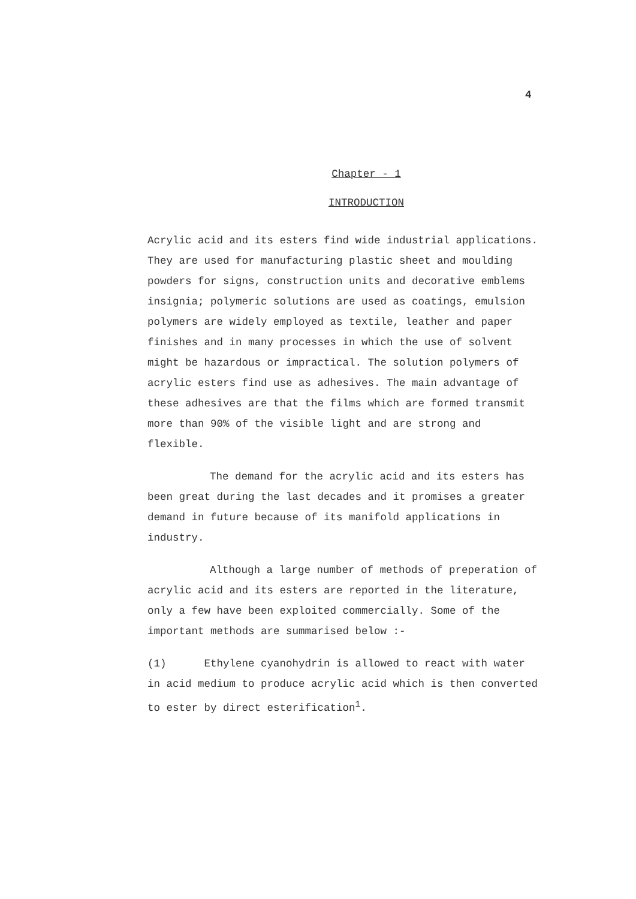4
Chapter - 1
INTRODUCTION
Acrylic acid and its esters find wide industrial applications. They are used for manufacturing plastic sheet and moulding powders for signs, construction units and decorative emblems insignia; polymeric solutions are used as coatings, emulsion polymers are widely employed as textile, leather and paper finishes and in many processes in which the use of solvent might be hazardous or impractical. The solution polymers of acrylic esters find use as adhesives. The main advantage of these adhesives are that the films which are formed transmit more than 90% of the visible light and are strong and flexible.
The demand for the acrylic acid and its esters has been great during the last decades and it promises a greater demand in future because of its manifold applications in industry.
Although a large number of methods of preperation of acrylic acid and its esters are reported in the literature, only a few have been exploited commercially. Some of the important methods are summarised below :-
(1) Ethylene cyanohydrin is allowed to react with water in acid medium to produce acrylic acid which is then converted to ester by direct esterification<sup>1</sup>.